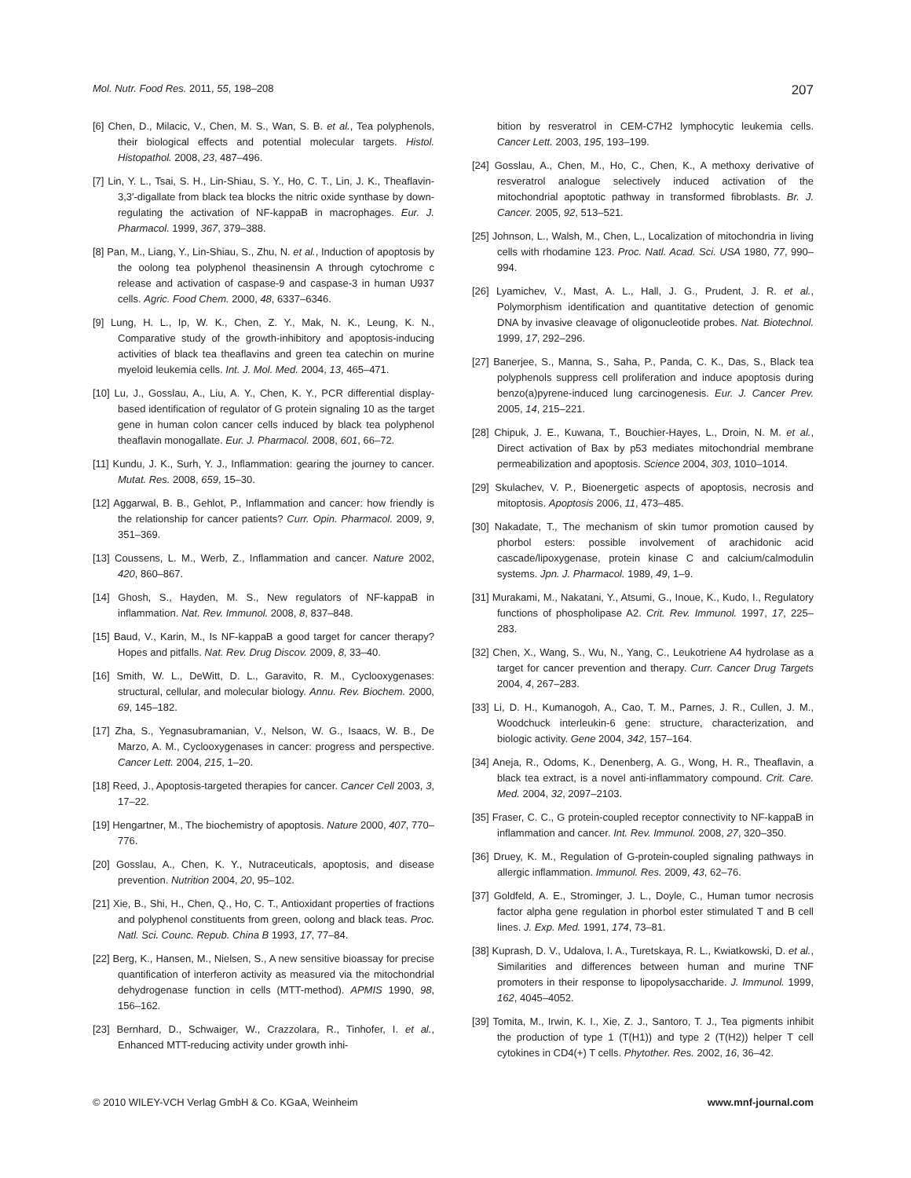Mol. Nutr. Food Res. 2011, 55, 198–208 207
[6] Chen, D., Milacic, V., Chen, M. S., Wan, S. B. et al., Tea polyphenols, their biological effects and potential molecular targets. Histol. Histopathol. 2008, 23, 487–496.
[7] Lin, Y. L., Tsai, S. H., Lin-Shiau, S. Y., Ho, C. T., Lin, J. K., Theaflavin-3,3′-digallate from black tea blocks the nitric oxide synthase by down-regulating the activation of NF-kappaB in macrophages. Eur. J. Pharmacol. 1999, 367, 379–388.
[8] Pan, M., Liang, Y., Lin-Shiau, S., Zhu, N. et al., Induction of apoptosis by the oolong tea polyphenol theasinensin A through cytochrome c release and activation of caspase-9 and caspase-3 in human U937 cells. Agric. Food Chem. 2000, 48, 6337–6346.
[9] Lung, H. L., Ip, W. K., Chen, Z. Y., Mak, N. K., Leung, K. N., Comparative study of the growth-inhibitory and apoptosis-inducing activities of black tea theaflavins and green tea catechin on murine myeloid leukemia cells. Int. J. Mol. Med. 2004, 13, 465–471.
[10] Lu, J., Gosslau, A., Liu, A. Y., Chen, K. Y., PCR differential display-based identification of regulator of G protein signaling 10 as the target gene in human colon cancer cells induced by black tea polyphenol theaflavin monogallate. Eur. J. Pharmacol. 2008, 601, 66–72.
[11] Kundu, J. K., Surh, Y. J., Inflammation: gearing the journey to cancer. Mutat. Res. 2008, 659, 15–30.
[12] Aggarwal, B. B., Gehlot, P., Inflammation and cancer: how friendly is the relationship for cancer patients? Curr. Opin. Pharmacol. 2009, 9, 351–369.
[13] Coussens, L. M., Werb, Z., Inflammation and cancer. Nature 2002, 420, 860–867.
[14] Ghosh, S., Hayden, M. S., New regulators of NF-kappaB in inflammation. Nat. Rev. Immunol. 2008, 8, 837–848.
[15] Baud, V., Karin, M., Is NF-kappaB a good target for cancer therapy? Hopes and pitfalls. Nat. Rev. Drug Discov. 2009, 8, 33–40.
[16] Smith, W. L., DeWitt, D. L., Garavito, R. M., Cyclooxygenases: structural, cellular, and molecular biology. Annu. Rev. Biochem. 2000, 69, 145–182.
[17] Zha, S., Yegnasubramanian, V., Nelson, W. G., Isaacs, W. B., De Marzo, A. M., Cyclooxygenases in cancer: progress and perspective. Cancer Lett. 2004, 215, 1–20.
[18] Reed, J., Apoptosis-targeted therapies for cancer. Cancer Cell 2003, 3, 17–22.
[19] Hengartner, M., The biochemistry of apoptosis. Nature 2000, 407, 770–776.
[20] Gosslau, A., Chen, K. Y., Nutraceuticals, apoptosis, and disease prevention. Nutrition 2004, 20, 95–102.
[21] Xie, B., Shi, H., Chen, Q., Ho, C. T., Antioxidant properties of fractions and polyphenol constituents from green, oolong and black teas. Proc. Natl. Sci. Counc. Repub. China B 1993, 17, 77–84.
[22] Berg, K., Hansen, M., Nielsen, S., A new sensitive bioassay for precise quantification of interferon activity as measured via the mitochondrial dehydrogenase function in cells (MTT-method). APMIS 1990, 98, 156–162.
[23] Bernhard, D., Schwaiger, W., Crazzolara, R., Tinhofer, I. et al., Enhanced MTT-reducing activity under growth inhi-
bition by resveratrol in CEM-C7H2 lymphocytic leukemia cells. Cancer Lett. 2003, 195, 193–199.
[24] Gosslau, A., Chen, M., Ho, C., Chen, K., A methoxy derivative of resveratrol analogue selectively induced activation of the mitochondrial apoptotic pathway in transformed fibroblasts. Br. J. Cancer. 2005, 92, 513–521.
[25] Johnson, L., Walsh, M., Chen, L., Localization of mitochondria in living cells with rhodamine 123. Proc. Natl. Acad. Sci. USA 1980, 77, 990–994.
[26] Lyamichev, V., Mast, A. L., Hall, J. G., Prudent, J. R. et al., Polymorphism identification and quantitative detection of genomic DNA by invasive cleavage of oligonucleotide probes. Nat. Biotechnol. 1999, 17, 292–296.
[27] Banerjee, S., Manna, S., Saha, P., Panda, C. K., Das, S., Black tea polyphenols suppress cell proliferation and induce apoptosis during benzo(a)pyrene-induced lung carcinogenesis. Eur. J. Cancer Prev. 2005, 14, 215–221.
[28] Chipuk, J. E., Kuwana, T., Bouchier-Hayes, L., Droin, N. M. et al., Direct activation of Bax by p53 mediates mitochondrial membrane permeabilization and apoptosis. Science 2004, 303, 1010–1014.
[29] Skulachev, V. P., Bioenergetic aspects of apoptosis, necrosis and mitoptosis. Apoptosis 2006, 11, 473–485.
[30] Nakadate, T., The mechanism of skin tumor promotion caused by phorbol esters: possible involvement of arachidonic acid cascade/lipoxygenase, protein kinase C and calcium/calmodulin systems. Jpn. J. Pharmacol. 1989, 49, 1–9.
[31] Murakami, M., Nakatani, Y., Atsumi, G., Inoue, K., Kudo, I., Regulatory functions of phospholipase A2. Crit. Rev. Immunol. 1997, 17, 225–283.
[32] Chen, X., Wang, S., Wu, N., Yang, C., Leukotriene A4 hydrolase as a target for cancer prevention and therapy. Curr. Cancer Drug Targets 2004, 4, 267–283.
[33] Li, D. H., Kumanogoh, A., Cao, T. M., Parnes, J. R., Cullen, J. M., Woodchuck interleukin-6 gene: structure, characterization, and biologic activity. Gene 2004, 342, 157–164.
[34] Aneja, R., Odoms, K., Denenberg, A. G., Wong, H. R., Theaflavin, a black tea extract, is a novel anti-inflammatory compound. Crit. Care. Med. 2004, 32, 2097–2103.
[35] Fraser, C. C., G protein-coupled receptor connectivity to NF-kappaB in inflammation and cancer. Int. Rev. Immunol. 2008, 27, 320–350.
[36] Druey, K. M., Regulation of G-protein-coupled signaling pathways in allergic inflammation. Immunol. Res. 2009, 43, 62–76.
[37] Goldfeld, A. E., Strominger, J. L., Doyle, C., Human tumor necrosis factor alpha gene regulation in phorbol ester stimulated T and B cell lines. J. Exp. Med. 1991, 174, 73–81.
[38] Kuprash, D. V., Udalova, I. A., Turetskaya, R. L., Kwiatkowski, D. et al., Similarities and differences between human and murine TNF promoters in their response to lipopolysaccharide. J. Immunol. 1999, 162, 4045–4052.
[39] Tomita, M., Irwin, K. I., Xie, Z. J., Santoro, T. J., Tea pigments inhibit the production of type 1 (T(H1)) and type 2 (T(H2)) helper T cell cytokines in CD4(+) T cells. Phytother. Res. 2002, 16, 36–42.
© 2010 WILEY-VCH Verlag GmbH & Co. KGaA, Weinheim www.mnf-journal.com